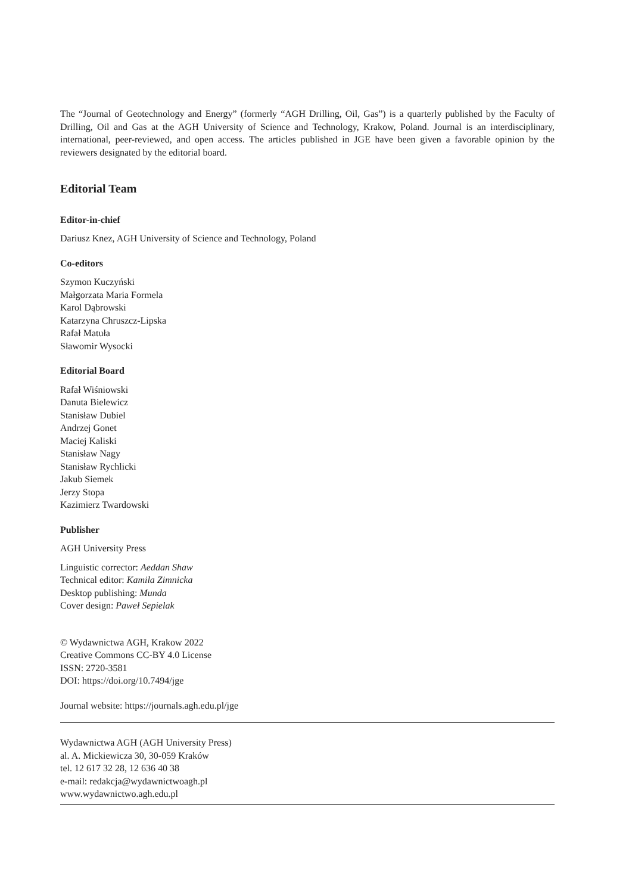The “Journal of Geotechnology and Energy” (formerly “AGH Drilling, Oil, Gas”) is a quarterly published by the Faculty of Drilling, Oil and Gas at the AGH University of Science and Technology, Krakow, Poland. Journal is an interdiscipli­nary, international, peer-reviewed, and open access. The articles published in JGE have been given a favorable opinion by the reviewers designated by the editorial board.
Editorial Team
Editor-in-chief
Dariusz Knez, AGH University of Science and Technology, Poland
Co-editors
Szymon Kuczyński
Małgorzata Maria Formela
Karol Dąbrowski
Katarzyna Chruszcz-Lipska
Rafał Matuła
Sławomir Wysocki
Editorial Board
Rafał Wiśniowski
Danuta Bielewicz
Stanisław Dubiel
Andrzej Gonet
Maciej Kaliski
Stanisław Nagy
Stanisław Rychlicki
Jakub Siemek
Jerzy Stopa
Kazimierz Twardowski
Publisher
AGH University Press
Linguistic corrector: Aeddan Shaw
Technical editor: Kamila Zimnicka
Desktop publishing: Munda
Cover design: Paweł Sepielak
© Wydawnictwa AGH, Krakow 2022
Creative Commons CC-BY 4.0 License
ISSN: 2720-3581
DOI: https://doi.org/10.7494/jge
Journal website: https://journals.agh.edu.pl/jge
Wydawnictwa AGH (AGH University Press)
al. A. Mickiewicza 30, 30-059 Kraków
tel. 12 617 32 28, 12 636 40 38
e-mail: redakcja@wydawnictwoagh.pl
www.wydawnictwo.agh.edu.pl